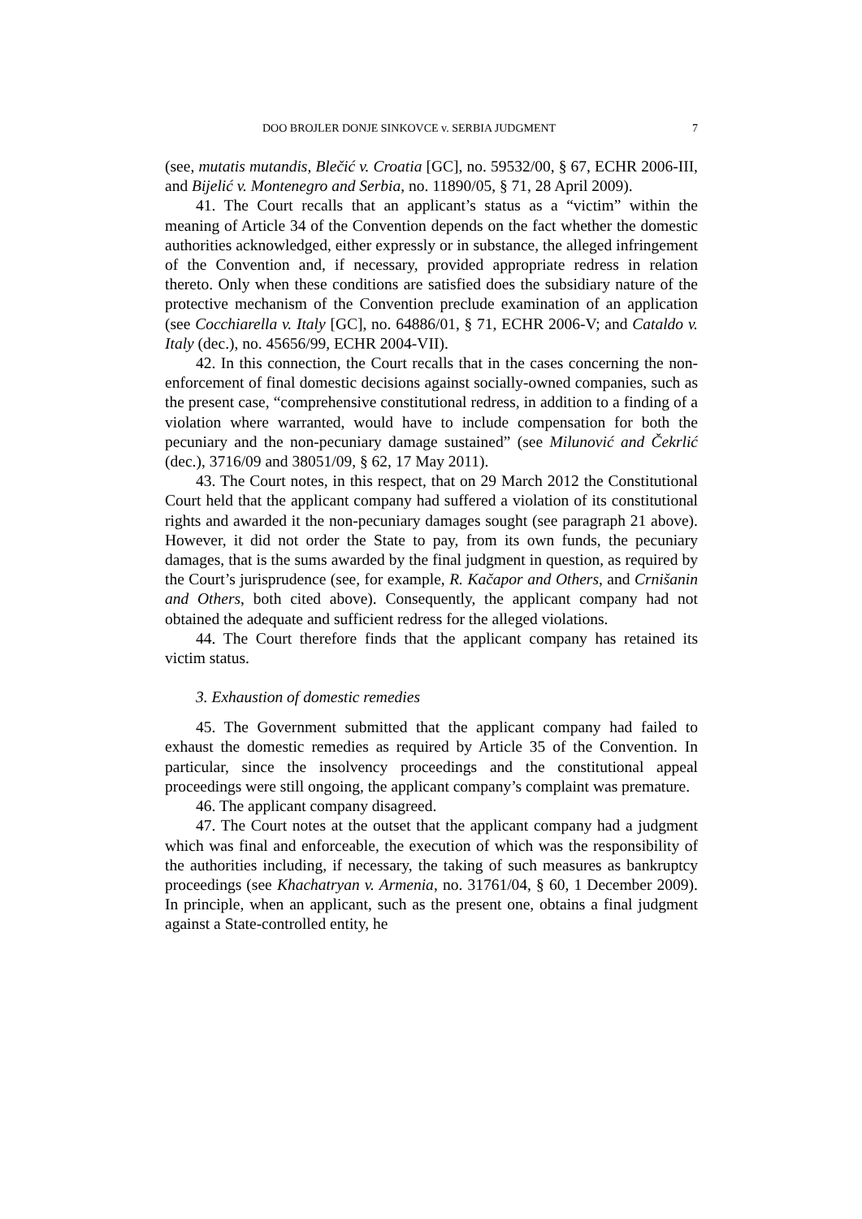DOO BROJLER DONJE SINKOVCE v. SERBIA JUDGMENT 7
(see, mutatis mutandis, Blečić v. Croatia [GC], no. 59532/00, § 67, ECHR 2006-III, and Bijelić v. Montenegro and Serbia, no. 11890/05, § 71, 28 April 2009).
41. The Court recalls that an applicant’s status as a “victim” within the meaning of Article 34 of the Convention depends on the fact whether the domestic authorities acknowledged, either expressly or in substance, the alleged infringement of the Convention and, if necessary, provided appropriate redress in relation thereto. Only when these conditions are satisfied does the subsidiary nature of the protective mechanism of the Convention preclude examination of an application (see Cocchiarella v. Italy [GC], no. 64886/01, § 71, ECHR 2006-V; and Cataldo v. Italy (dec.), no. 45656/99, ECHR 2004-VII).
42. In this connection, the Court recalls that in the cases concerning the non-enforcement of final domestic decisions against socially-owned companies, such as the present case, “comprehensive constitutional redress, in addition to a finding of a violation where warranted, would have to include compensation for both the pecuniary and the non-pecuniary damage sustained” (see Milunović and Čekrlić (dec.), 3716/09 and 38051/09, § 62, 17 May 2011).
43. The Court notes, in this respect, that on 29 March 2012 the Constitutional Court held that the applicant company had suffered a violation of its constitutional rights and awarded it the non-pecuniary damages sought (see paragraph 21 above). However, it did not order the State to pay, from its own funds, the pecuniary damages, that is the sums awarded by the final judgment in question, as required by the Court’s jurisprudence (see, for example, R. Kačapor and Others, and Crnišanin and Others, both cited above). Consequently, the applicant company had not obtained the adequate and sufficient redress for the alleged violations.
44. The Court therefore finds that the applicant company has retained its victim status.
3. Exhaustion of domestic remedies
45. The Government submitted that the applicant company had failed to exhaust the domestic remedies as required by Article 35 of the Convention. In particular, since the insolvency proceedings and the constitutional appeal proceedings were still ongoing, the applicant company’s complaint was premature.
46. The applicant company disagreed.
47. The Court notes at the outset that the applicant company had a judgment which was final and enforceable, the execution of which was the responsibility of the authorities including, if necessary, the taking of such measures as bankruptcy proceedings (see Khachatryan v. Armenia, no. 31761/04, § 60, 1 December 2009). In principle, when an applicant, such as the present one, obtains a final judgment against a State-controlled entity, he